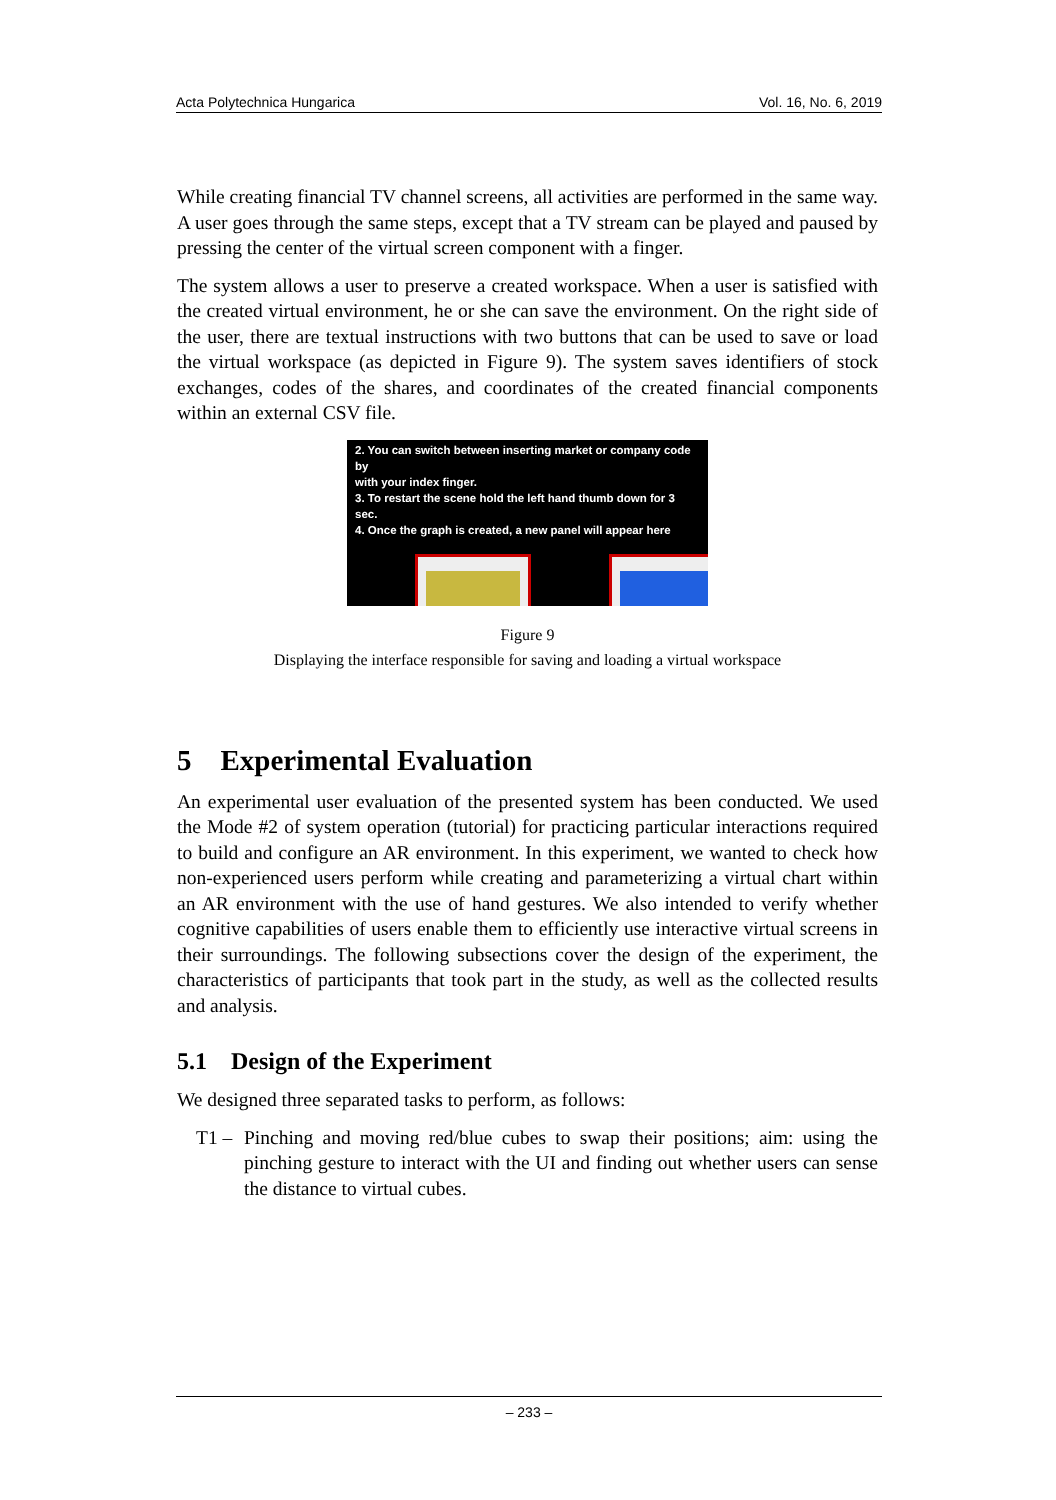Acta Polytechnica Hungarica Vol. 16, No. 6, 2019
While creating financial TV channel screens, all activities are performed in the same way. A user goes through the same steps, except that a TV stream can be played and paused by pressing the center of the virtual screen component with a finger.
The system allows a user to preserve a created workspace. When a user is satisfied with the created virtual environment, he or she can save the environment. On the right side of the user, there are textual instructions with two buttons that can be used to save or load the virtual workspace (as depicted in Figure 9). The system saves identifiers of stock exchanges, codes of the shares, and coordinates of the created financial components within an external CSV file.
2. You can switch between inserting market or company code by
with your index finger.
3. To restart the scene hold the left hand thumb down for 3 sec.
4. Once the graph is created, a new panel will appear here
Figure 9
Displaying the interface responsible for saving and loading a virtual workspace
5 Experimental Evaluation
An experimental user evaluation of the presented system has been conducted. We used the Mode #2 of system operation (tutorial) for practicing particular interactions required to build and configure an AR environment. In this experiment, we wanted to check how non-experienced users perform while creating and parameterizing a virtual chart within an AR environment with the use of hand gestures. We also intended to verify whether cognitive capabilities of users enable them to efficiently use interactive virtual screens in their surroundings. The following subsections cover the design of the experiment, the characteristics of participants that took part in the study, as well as the collected results and analysis.
5.1 Design of the Experiment
We designed three separated tasks to perform, as follows:
T1 – Pinching and moving red/blue cubes to swap their positions; aim: using the pinching gesture to interact with the UI and finding out whether users can sense the distance to virtual cubes.
– 233 –